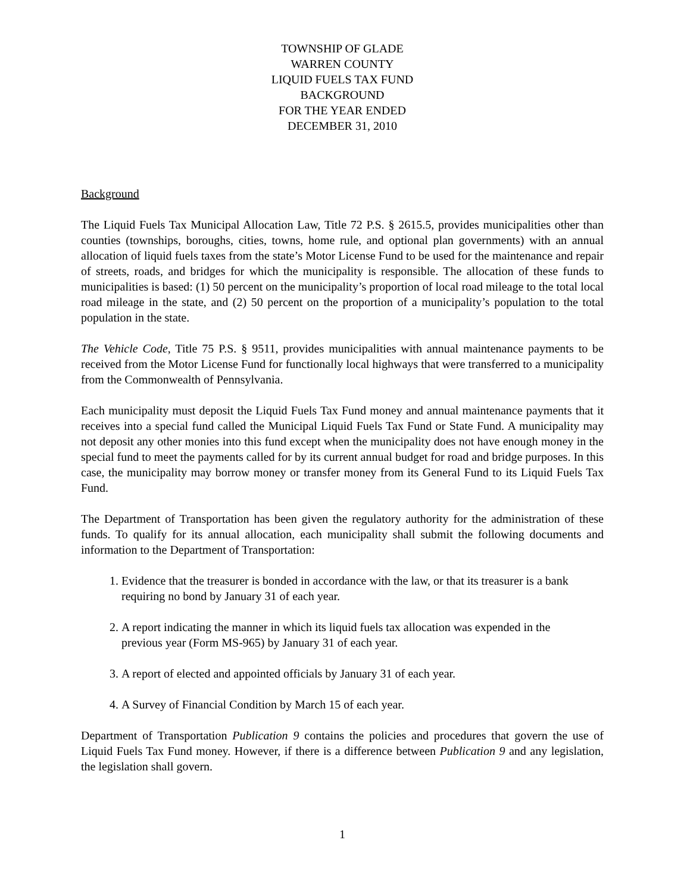TOWNSHIP OF GLADE
WARREN COUNTY
LIQUID FUELS TAX FUND
BACKGROUND
FOR THE YEAR ENDED
DECEMBER 31, 2010
Background
The Liquid Fuels Tax Municipal Allocation Law, Title 72 P.S. § 2615.5, provides municipalities other than counties (townships, boroughs, cities, towns, home rule, and optional plan governments) with an annual allocation of liquid fuels taxes from the state’s Motor License Fund to be used for the maintenance and repair of streets, roads, and bridges for which the municipality is responsible. The allocation of these funds to municipalities is based: (1) 50 percent on the municipality’s proportion of local road mileage to the total local road mileage in the state, and (2) 50 percent on the proportion of a municipality’s population to the total population in the state.
The Vehicle Code, Title 75 P.S. § 9511, provides municipalities with annual maintenance payments to be received from the Motor License Fund for functionally local highways that were transferred to a municipality from the Commonwealth of Pennsylvania.
Each municipality must deposit the Liquid Fuels Tax Fund money and annual maintenance payments that it receives into a special fund called the Municipal Liquid Fuels Tax Fund or State Fund. A municipality may not deposit any other monies into this fund except when the municipality does not have enough money in the special fund to meet the payments called for by its current annual budget for road and bridge purposes. In this case, the municipality may borrow money or transfer money from its General Fund to its Liquid Fuels Tax Fund.
The Department of Transportation has been given the regulatory authority for the administration of these funds. To qualify for its annual allocation, each municipality shall submit the following documents and information to the Department of Transportation:
1. Evidence that the treasurer is bonded in accordance with the law, or that its treasurer is a bank requiring no bond by January 31 of each year.
2. A report indicating the manner in which its liquid fuels tax allocation was expended in the previous year (Form MS-965) by January 31 of each year.
3. A report of elected and appointed officials by January 31 of each year.
4. A Survey of Financial Condition by March 15 of each year.
Department of Transportation Publication 9 contains the policies and procedures that govern the use of Liquid Fuels Tax Fund money. However, if there is a difference between Publication 9 and any legislation, the legislation shall govern.
1